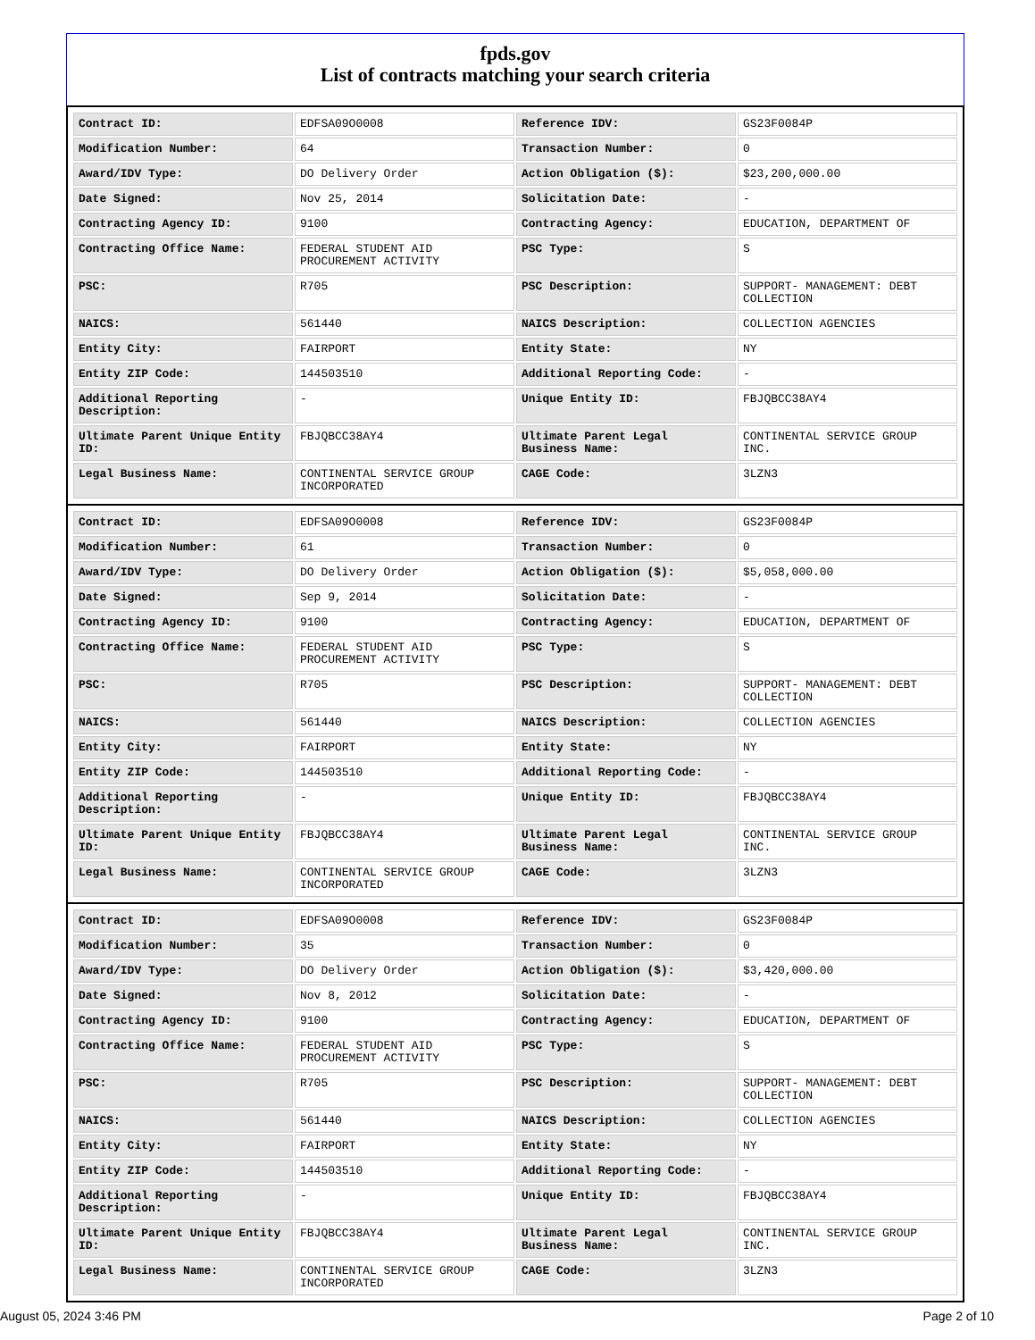fpds.gov
List of contracts matching your search criteria
| Contract ID: | EDFSA09O0008 | Reference IDV: | GS23F0084P |
| Modification Number: | 64 | Transaction Number: | 0 |
| Award/IDV Type: | DO Delivery Order | Action Obligation ($): | $23,200,000.00 |
| Date Signed: | Nov 25, 2014 | Solicitation Date: | - |
| Contracting Agency ID: | 9100 | Contracting Agency: | EDUCATION, DEPARTMENT OF |
| Contracting Office Name: | FEDERAL STUDENT AID PROCUREMENT ACTIVITY | PSC Type: | S |
| PSC: | R705 | PSC Description: | SUPPORT- MANAGEMENT: DEBT COLLECTION |
| NAICS: | 561440 | NAICS Description: | COLLECTION AGENCIES |
| Entity City: | FAIRPORT | Entity State: | NY |
| Entity ZIP Code: | 144503510 | Additional Reporting Code: | - |
| Additional Reporting Description: | - | Unique Entity ID: | FBJQBCC38AY4 |
| Ultimate Parent Unique Entity ID: | FBJQBCC38AY4 | Ultimate Parent Legal Business Name: | CONTINENTAL SERVICE GROUP INC. |
| Legal Business Name: | CONTINENTAL SERVICE GROUP INCORPORATED | CAGE Code: | 3LZN3 |
| Contract ID: | EDFSA09O0008 | Reference IDV: | GS23F0084P |
| Modification Number: | 61 | Transaction Number: | 0 |
| Award/IDV Type: | DO Delivery Order | Action Obligation ($): | $5,058,000.00 |
| Date Signed: | Sep 9, 2014 | Solicitation Date: | - |
| Contracting Agency ID: | 9100 | Contracting Agency: | EDUCATION, DEPARTMENT OF |
| Contracting Office Name: | FEDERAL STUDENT AID PROCUREMENT ACTIVITY | PSC Type: | S |
| PSC: | R705 | PSC Description: | SUPPORT- MANAGEMENT: DEBT COLLECTION |
| NAICS: | 561440 | NAICS Description: | COLLECTION AGENCIES |
| Entity City: | FAIRPORT | Entity State: | NY |
| Entity ZIP Code: | 144503510 | Additional Reporting Code: | - |
| Additional Reporting Description: | - | Unique Entity ID: | FBJQBCC38AY4 |
| Ultimate Parent Unique Entity ID: | FBJQBCC38AY4 | Ultimate Parent Legal Business Name: | CONTINENTAL SERVICE GROUP INC. |
| Legal Business Name: | CONTINENTAL SERVICE GROUP INCORPORATED | CAGE Code: | 3LZN3 |
| Contract ID: | EDFSA09O0008 | Reference IDV: | GS23F0084P |
| Modification Number: | 35 | Transaction Number: | 0 |
| Award/IDV Type: | DO Delivery Order | Action Obligation ($): | $3,420,000.00 |
| Date Signed: | Nov 8, 2012 | Solicitation Date: | - |
| Contracting Agency ID: | 9100 | Contracting Agency: | EDUCATION, DEPARTMENT OF |
| Contracting Office Name: | FEDERAL STUDENT AID PROCUREMENT ACTIVITY | PSC Type: | S |
| PSC: | R705 | PSC Description: | SUPPORT- MANAGEMENT: DEBT COLLECTION |
| NAICS: | 561440 | NAICS Description: | COLLECTION AGENCIES |
| Entity City: | FAIRPORT | Entity State: | NY |
| Entity ZIP Code: | 144503510 | Additional Reporting Code: | - |
| Additional Reporting Description: | - | Unique Entity ID: | FBJQBCC38AY4 |
| Ultimate Parent Unique Entity ID: | FBJQBCC38AY4 | Ultimate Parent Legal Business Name: | CONTINENTAL SERVICE GROUP INC. |
| Legal Business Name: | CONTINENTAL SERVICE GROUP INCORPORATED | CAGE Code: | 3LZN3 |
August 05, 2024 3:46 PM Page 2 of 10